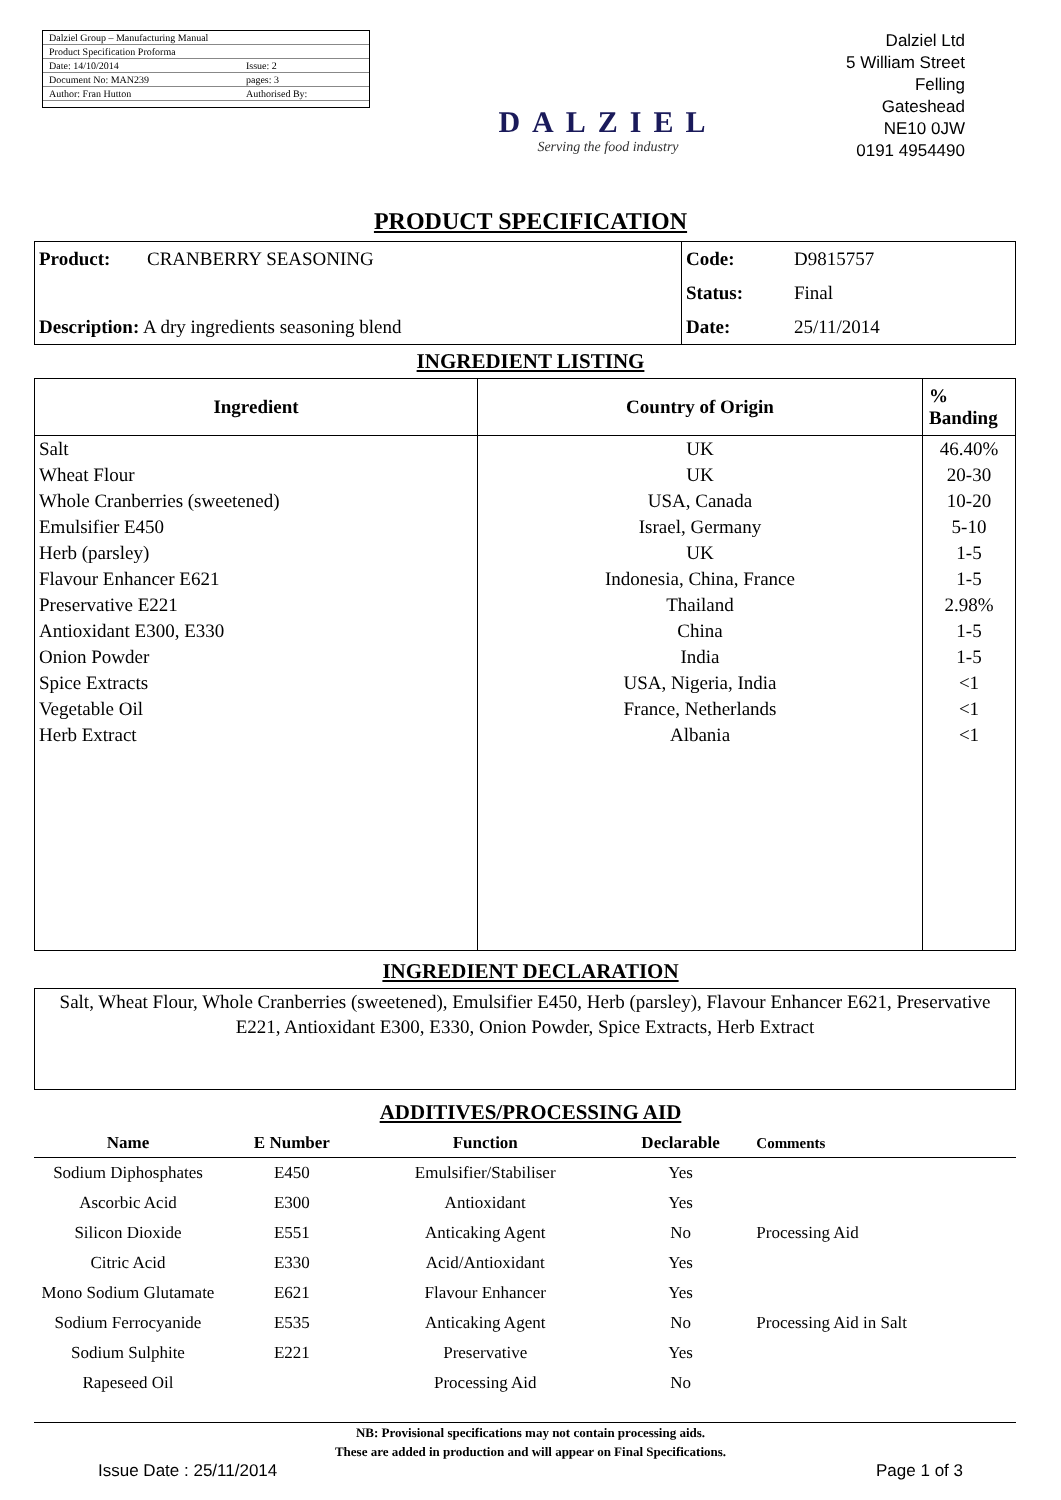| Dalziel Group – Manufacturing Manual | |
| Product Specification Proforma | |
| Date: 14/10/2014 | Issue: 2 |
| Document No: MAN239 | pages: 3 |
| Author: Fran Hutton | Authorised By: |
DALZIEL
Serving the food industry
Dalziel Ltd
5 William Street
Felling
Gateshead
NE10 0JW
0191 4954490
PRODUCT SPECIFICATION
| Product: | CRANBERRY SEASONING | Code: | D9815757 |
| | | Status: | Final |
| Description: A dry ingredients seasoning blend | | Date: | 25/11/2014 |
INGREDIENT LISTING
| Ingredient | Country of Origin | % Banding |
| --- | --- | --- |
| Salt | UK | 46.40% |
| Wheat Flour | UK | 20-30 |
| Whole Cranberries (sweetened) | USA, Canada | 10-20 |
| Emulsifier E450 | Israel, Germany | 5-10 |
| Herb (parsley) | UK | 1-5 |
| Flavour Enhancer E621 | Indonesia, China, France | 1-5 |
| Preservative E221 | Thailand | 2.98% |
| Antioxidant E300, E330 | China | 1-5 |
| Onion Powder | India | 1-5 |
| Spice Extracts | USA, Nigeria, India | <1 |
| Vegetable Oil | France, Netherlands | <1 |
| Herb Extract | Albania | <1 |
INGREDIENT DECLARATION
Salt, Wheat Flour, Whole Cranberries (sweetened), Emulsifier E450, Herb (parsley), Flavour Enhancer E621, Preservative E221, Antioxidant E300, E330, Onion Powder, Spice Extracts, Herb Extract
ADDITIVES/PROCESSING AID
| Name | E Number | Function | Declarable | Comments |
| --- | --- | --- | --- | --- |
| Sodium Diphosphates | E450 | Emulsifier/Stabiliser | Yes | |
| Ascorbic Acid | E300 | Antioxidant | Yes | |
| Silicon Dioxide | E551 | Anticaking Agent | No | Processing Aid |
| Citric Acid | E330 | Acid/Antioxidant | Yes | |
| Mono Sodium Glutamate | E621 | Flavour Enhancer | Yes | |
| Sodium Ferrocyanide | E535 | Anticaking Agent | No | Processing Aid in Salt |
| Sodium Sulphite | E221 | Preservative | Yes | |
| Rapeseed Oil | | Processing Aid | No | |
NB: Provisional specifications may not contain processing aids.
These are added in production and will appear on Final Specifications.
Issue Date : 25/11/2014 Page 1 of 3